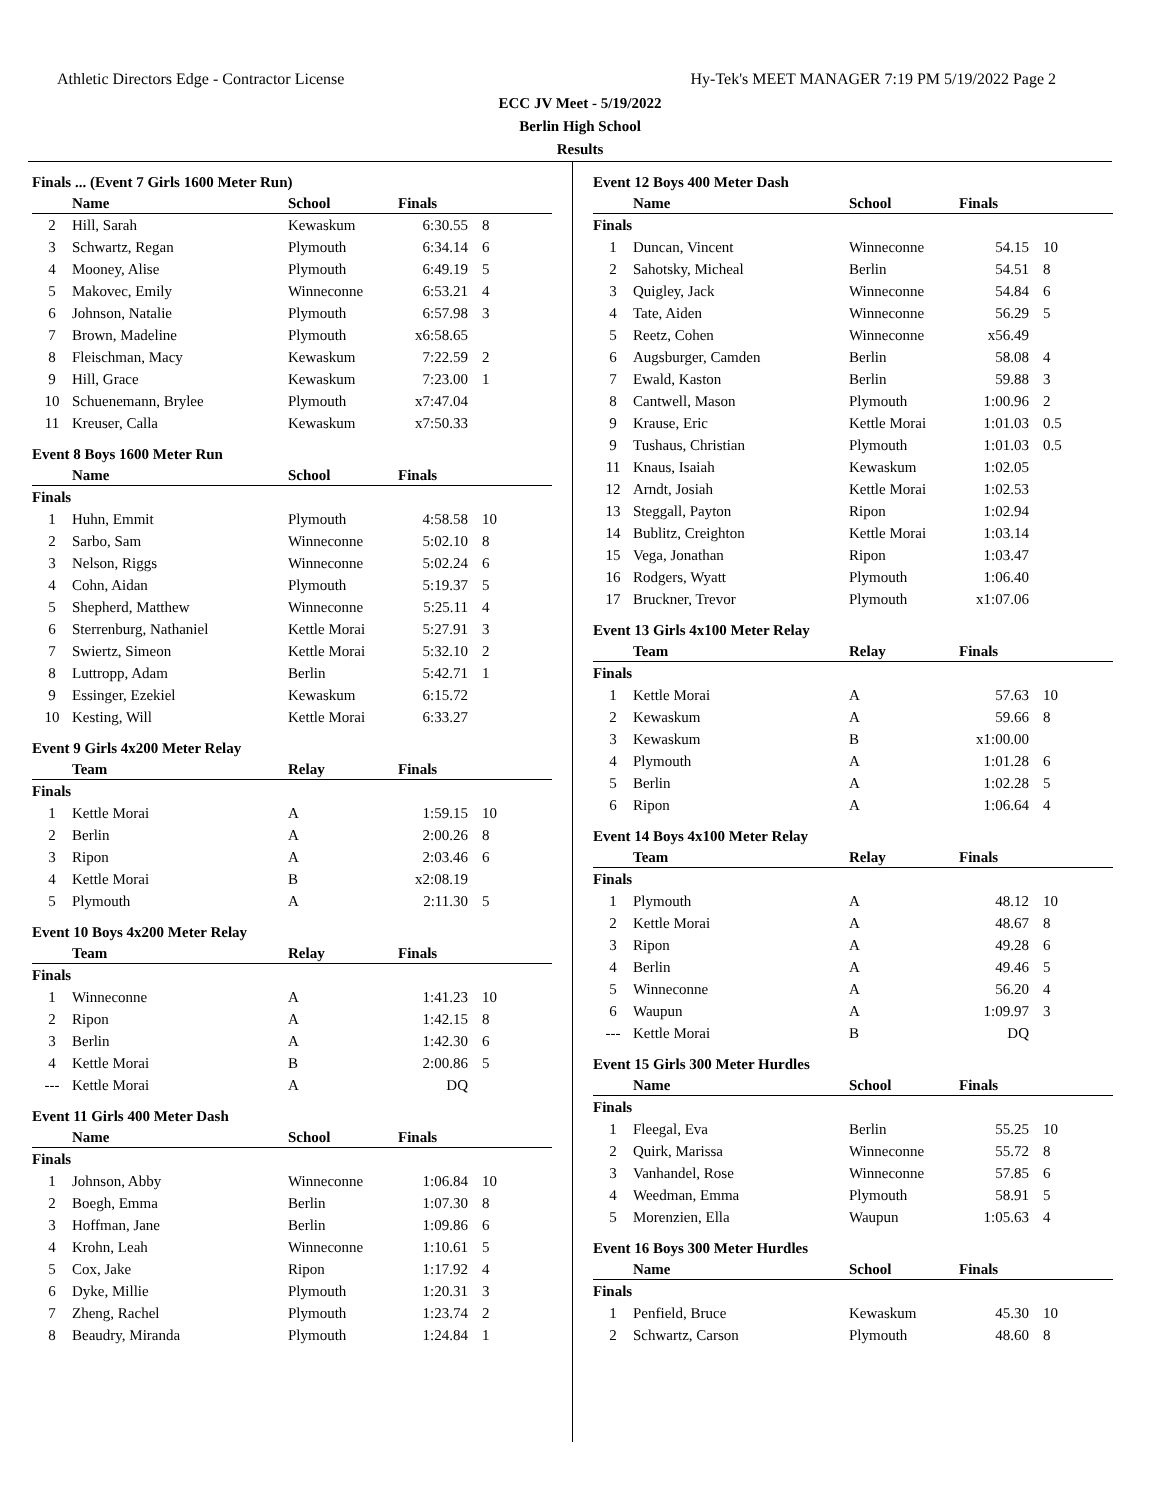Athletic Directors Edge - Contractor License Hy-Tek's MEET MANAGER 7:19 PM 5/19/2022 Page 2
ECC JV Meet - 5/19/2022
Berlin High School
Results
Finals ... (Event 7 Girls 1600 Meter Run)
| | Name | School | Finals | |
| --- | --- | --- | --- | --- |
| 2 | Hill, Sarah | Kewaskum | 6:30.55 | 8 |
| 3 | Schwartz, Regan | Plymouth | 6:34.14 | 6 |
| 4 | Mooney, Alise | Plymouth | 6:49.19 | 5 |
| 5 | Makovec, Emily | Winneconne | 6:53.21 | 4 |
| 6 | Johnson, Natalie | Plymouth | 6:57.98 | 3 |
| 7 | Brown, Madeline | Plymouth | x6:58.65 | |
| 8 | Fleischman, Macy | Kewaskum | 7:22.59 | 2 |
| 9 | Hill, Grace | Kewaskum | 7:23.00 | 1 |
| 10 | Schuenemann, Brylee | Plymouth | x7:47.04 | |
| 11 | Kreuser, Calla | Kewaskum | x7:50.33 | |
Event 8 Boys 1600 Meter Run
| | Name | School | Finals | |
| --- | --- | --- | --- | --- |
| Finals | | | | |
| 1 | Huhn, Emmit | Plymouth | 4:58.58 | 10 |
| 2 | Sarbo, Sam | Winneconne | 5:02.10 | 8 |
| 3 | Nelson, Riggs | Winneconne | 5:02.24 | 6 |
| 4 | Cohn, Aidan | Plymouth | 5:19.37 | 5 |
| 5 | Shepherd, Matthew | Winneconne | 5:25.11 | 4 |
| 6 | Sterrenburg, Nathaniel | Kettle Morai | 5:27.91 | 3 |
| 7 | Swiertz, Simeon | Kettle Morai | 5:32.10 | 2 |
| 8 | Luttropp, Adam | Berlin | 5:42.71 | 1 |
| 9 | Essinger, Ezekiel | Kewaskum | 6:15.72 | |
| 10 | Kesting, Will | Kettle Morai | 6:33.27 | |
Event 9 Girls 4x200 Meter Relay
| | Team | Relay | Finals | |
| --- | --- | --- | --- | --- |
| Finals | | | | |
| 1 | Kettle Morai | A | 1:59.15 | 10 |
| 2 | Berlin | A | 2:00.26 | 8 |
| 3 | Ripon | A | 2:03.46 | 6 |
| 4 | Kettle Morai | B | x2:08.19 | |
| 5 | Plymouth | A | 2:11.30 | 5 |
Event 10 Boys 4x200 Meter Relay
| | Team | Relay | Finals | |
| --- | --- | --- | --- | --- |
| Finals | | | | |
| 1 | Winneconne | A | 1:41.23 | 10 |
| 2 | Ripon | A | 1:42.15 | 8 |
| 3 | Berlin | A | 1:42.30 | 6 |
| 4 | Kettle Morai | B | 2:00.86 | 5 |
| --- | Kettle Morai | A | DQ | |
Event 11 Girls 400 Meter Dash
| | Name | School | Finals | |
| --- | --- | --- | --- | --- |
| Finals | | | | |
| 1 | Johnson, Abby | Winneconne | 1:06.84 | 10 |
| 2 | Boegh, Emma | Berlin | 1:07.30 | 8 |
| 3 | Hoffman, Jane | Berlin | 1:09.86 | 6 |
| 4 | Krohn, Leah | Winneconne | 1:10.61 | 5 |
| 5 | Cox, Jake | Ripon | 1:17.92 | 4 |
| 6 | Dyke, Millie | Plymouth | 1:20.31 | 3 |
| 7 | Zheng, Rachel | Plymouth | 1:23.74 | 2 |
| 8 | Beaudry, Miranda | Plymouth | 1:24.84 | 1 |
Event 12 Boys 400 Meter Dash
| | Name | School | Finals | |
| --- | --- | --- | --- | --- |
| Finals | | | | |
| 1 | Duncan, Vincent | Winneconne | 54.15 | 10 |
| 2 | Sahotsky, Micheal | Berlin | 54.51 | 8 |
| 3 | Quigley, Jack | Winneconne | 54.84 | 6 |
| 4 | Tate, Aiden | Winneconne | 56.29 | 5 |
| 5 | Reetz, Cohen | Winneconne | x56.49 | |
| 6 | Augsburger, Camden | Berlin | 58.08 | 4 |
| 7 | Ewald, Kaston | Berlin | 59.88 | 3 |
| 8 | Cantwell, Mason | Plymouth | 1:00.96 | 2 |
| 9 | Krause, Eric | Kettle Morai | 1:01.03 | 0.5 |
| 9 | Tushaus, Christian | Plymouth | 1:01.03 | 0.5 |
| 11 | Knaus, Isaiah | Kewaskum | 1:02.05 | |
| 12 | Arndt, Josiah | Kettle Morai | 1:02.53 | |
| 13 | Steggall, Payton | Ripon | 1:02.94 | |
| 14 | Bublitz, Creighton | Kettle Morai | 1:03.14 | |
| 15 | Vega, Jonathan | Ripon | 1:03.47 | |
| 16 | Rodgers, Wyatt | Plymouth | 1:06.40 | |
| 17 | Bruckner, Trevor | Plymouth | x1:07.06 | |
Event 13 Girls 4x100 Meter Relay
| | Team | Relay | Finals | |
| --- | --- | --- | --- | --- |
| Finals | | | | |
| 1 | Kettle Morai | A | 57.63 | 10 |
| 2 | Kewaskum | A | 59.66 | 8 |
| 3 | Kewaskum | B | x1:00.00 | |
| 4 | Plymouth | A | 1:01.28 | 6 |
| 5 | Berlin | A | 1:02.28 | 5 |
| 6 | Ripon | A | 1:06.64 | 4 |
Event 14 Boys 4x100 Meter Relay
| | Team | Relay | Finals | |
| --- | --- | --- | --- | --- |
| Finals | | | | |
| 1 | Plymouth | A | 48.12 | 10 |
| 2 | Kettle Morai | A | 48.67 | 8 |
| 3 | Ripon | A | 49.28 | 6 |
| 4 | Berlin | A | 49.46 | 5 |
| 5 | Winneconne | A | 56.20 | 4 |
| 6 | Waupun | A | 1:09.97 | 3 |
| --- | Kettle Morai | B | DQ | |
Event 15 Girls 300 Meter Hurdles
| | Name | School | Finals | |
| --- | --- | --- | --- | --- |
| Finals | | | | |
| 1 | Fleegal, Eva | Berlin | 55.25 | 10 |
| 2 | Quirk, Marissa | Winneconne | 55.72 | 8 |
| 3 | Vanhandel, Rose | Winneconne | 57.85 | 6 |
| 4 | Weedman, Emma | Plymouth | 58.91 | 5 |
| 5 | Morenzien, Ella | Waupun | 1:05.63 | 4 |
Event 16 Boys 300 Meter Hurdles
| | Name | School | Finals | |
| --- | --- | --- | --- | --- |
| Finals | | | | |
| 1 | Penfield, Bruce | Kewaskum | 45.30 | 10 |
| 2 | Schwartz, Carson | Plymouth | 48.60 | 8 |